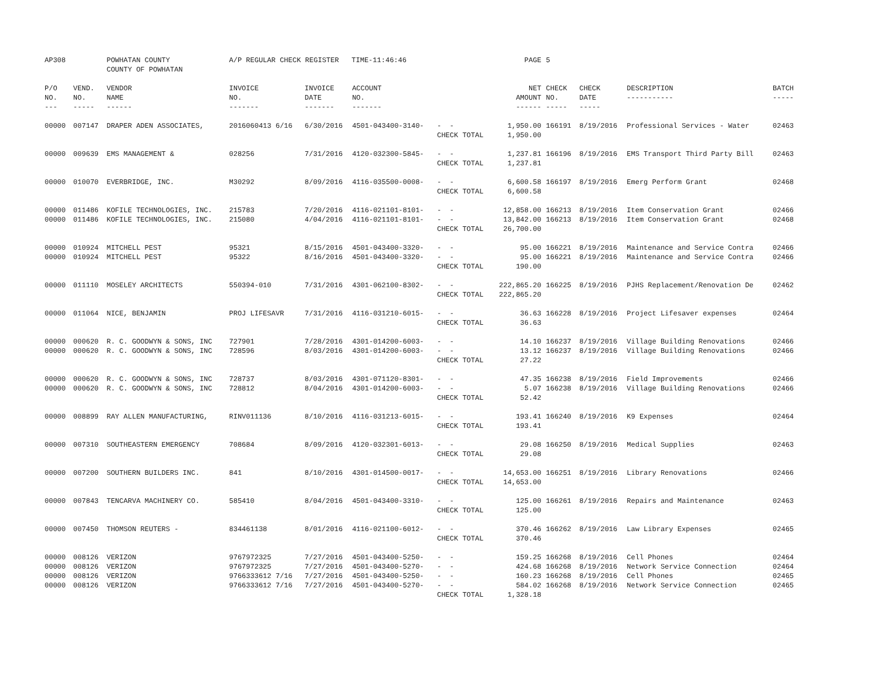| AP308 | | POWHATAN COUNTY COUNTY OF POWHATAN | A/P REGULAR CHECK REGISTER TIME-11:46:46 | | | | PAGE | 5 | | | |
| P/O NO. --- | VEND. NO. ----- | VENDOR NAME ------ | INVOICE NO. ------- | INVOICE DATE ------- | ACCOUNT NO. ------- | | NET AMOUNT ------ | CHECK NO. ----- | CHECK DATE ----- | DESCRIPTION ----------- | BATCH ----- |
| 00000 | 007147 | DRAPER ADEN ASSOCIATES, | 2016060413 6/16 | 6/30/2016 | 4501-043400-3140- | - - CHECK TOTAL | 1,950.00 1,950.00 | 166191 | 8/19/2016 | Professional Services - Water | 02463 |
| 00000 | 009639 | EMS MANAGEMENT & | 028256 | 7/31/2016 | 4120-032300-5845- | - - CHECK TOTAL | 1,237.81 1,237.81 | 166196 | 8/19/2016 | EMS Transport Third Party Bill | 02463 |
| 00000 | 010070 | EVERBRIDGE, INC. | M30292 | 8/09/2016 | 4116-035500-0008- | - - CHECK TOTAL | 6,600.58 6,600.58 | 166197 | 8/19/2016 | Emerg Perform Grant | 02468 |
| 00000 00000 | 011486 011486 | KOFILE TECHNOLOGIES, INC. KOFILE TECHNOLOGIES, INC. | 215783 215080 | 7/20/2016 4/04/2016 | 4116-021101-8101- 4116-021101-8101- | - - - - CHECK TOTAL | 12,858.00 13,842.00 26,700.00 | 166213 166213 | 8/19/2016 8/19/2016 | Item Conservation Grant Item Conservation Grant | 02466 02468 |
| 00000 00000 | 010924 010924 | MITCHELL PEST MITCHELL PEST | 95321 95322 | 8/15/2016 8/16/2016 | 4501-043400-3320- 4501-043400-3320- | - - - - CHECK TOTAL | 95.00 95.00 190.00 | 166221 166221 | 8/19/2016 8/19/2016 | Maintenance and Service Contra Maintenance and Service Contra | 02466 02466 |
| 00000 | 011110 | MOSELEY ARCHITECTS | 550394-010 | 7/31/2016 | 4301-062100-8302- | - - CHECK TOTAL | 222,865.20 222,865.20 | 166225 | 8/19/2016 | PJHS Replacement/Renovation De | 02462 |
| 00000 | 011064 | NICE, BENJAMIN | PROJ LIFESAVR | 7/31/2016 | 4116-031210-6015- | - - CHECK TOTAL | 36.63 36.63 | 166228 | 8/19/2016 | Project Lifesaver expenses | 02464 |
| 00000 00000 | 000620 000620 | R. C. GOODWYN & SONS, INC R. C. GOODWYN & SONS, INC | 727901 728596 | 7/28/2016 8/03/2016 | 4301-014200-6003- 4301-014200-6003- | - - - - CHECK TOTAL | 14.10 13.12 27.22 | 166237 166237 | 8/19/2016 8/19/2016 | Village Building Renovations Village Building Renovations | 02466 02466 |
| 00000 00000 | 000620 000620 | R. C. GOODWYN & SONS, INC R. C. GOODWYN & SONS, INC | 728737 728812 | 8/03/2016 8/04/2016 | 4301-071120-8301- 4301-014200-6003- | - - - - CHECK TOTAL | 47.35 5.07 52.42 | 166238 166238 | 8/19/2016 8/19/2016 | Field Improvements Village Building Renovations | 02466 02466 |
| 00000 | 008899 | RAY ALLEN MANUFACTURING, | RINV011136 | 8/10/2016 | 4116-031213-6015- | - - CHECK TOTAL | 193.41 193.41 | 166240 | 8/19/2016 | K9 Expenses | 02464 |
| 00000 | 007310 | SOUTHEASTERN EMERGENCY | 708684 | 8/09/2016 | 4120-032301-6013- | - - CHECK TOTAL | 29.08 29.08 | 166250 | 8/19/2016 | Medical Supplies | 02463 |
| 00000 | 007200 | SOUTHERN BUILDERS INC. | 841 | 8/10/2016 | 4301-014500-0017- | - - CHECK TOTAL | 14,653.00 14,653.00 | 166251 | 8/19/2016 | Library Renovations | 02466 |
| 00000 | 007843 | TENCARVA MACHINERY CO. | 585410 | 8/04/2016 | 4501-043400-3310- | - - CHECK TOTAL | 125.00 125.00 | 166261 | 8/19/2016 | Repairs and Maintenance | 02463 |
| 00000 | 007450 | THOMSON REUTERS - | 834461138 | 8/01/2016 | 4116-021100-6012- | - - CHECK TOTAL | 370.46 370.46 | 166262 | 8/19/2016 | Law Library Expenses | 02465 |
| 00000 00000 00000 00000 | 008126 008126 008126 008126 | VERIZON VERIZON VERIZON VERIZON | 9767972325 9767972325 9766333612 7/16 9766333612 7/16 | 7/27/2016 7/27/2016 7/27/2016 7/27/2016 | 4501-043400-5250- 4501-043400-5270- 4501-043400-5250- 4501-043400-5270- | - - - - - - - - CHECK TOTAL | 159.25 424.68 160.23 584.02 1,328.18 | 166268 166268 166268 166268 | 8/19/2016 8/19/2016 8/19/2016 8/19/2016 | Cell Phones Network Service Connection Cell Phones Network Service Connection | 02464 02464 02465 02465 |